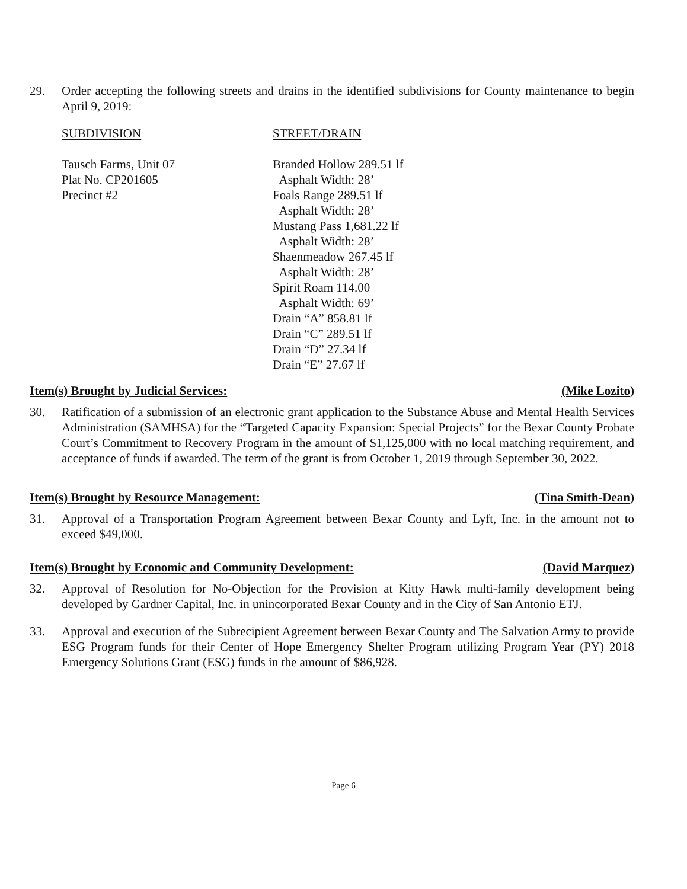29. Order accepting the following streets and drains in the identified subdivisions for County maintenance to begin April 9, 2019:
| SUBDIVISION | STREET/DRAIN |
| Tausch Farms, Unit 07 Plat No. CP201605 Precinct #2 | Branded Hollow 289.51 lf Asphalt Width: 28’ Foals Range 289.51 lf Asphalt Width: 28’ Mustang Pass 1,681.22 lf Asphalt Width: 28’ Shaenmeadow 267.45 lf Asphalt Width: 28’ Spirit Roam 114.00 Asphalt Width: 69’ Drain “A” 858.81 lf Drain “C” 289.51 lf Drain “D” 27.34 lf Drain “E” 27.67 lf |
Item(s) Brought by Judicial Services: (Mike Lozito)
30. Ratification of a submission of an electronic grant application to the Substance Abuse and Mental Health Services Administration (SAMHSA) for the “Targeted Capacity Expansion: Special Projects” for the Bexar County Probate Court’s Commitment to Recovery Program in the amount of $1,125,000 with no local matching requirement, and acceptance of funds if awarded. The term of the grant is from October 1, 2019 through September 30, 2022.
Item(s) Brought by Resource Management: (Tina Smith-Dean)
31. Approval of a Transportation Program Agreement between Bexar County and Lyft, Inc. in the amount not to exceed $49,000.
Item(s) Brought by Economic and Community Development: (David Marquez)
32. Approval of Resolution for No-Objection for the Provision at Kitty Hawk multi-family development being developed by Gardner Capital, Inc. in unincorporated Bexar County and in the City of San Antonio ETJ.
33. Approval and execution of the Subrecipient Agreement between Bexar County and The Salvation Army to provide ESG Program funds for their Center of Hope Emergency Shelter Program utilizing Program Year (PY) 2018 Emergency Solutions Grant (ESG) funds in the amount of $86,928.
Page 6